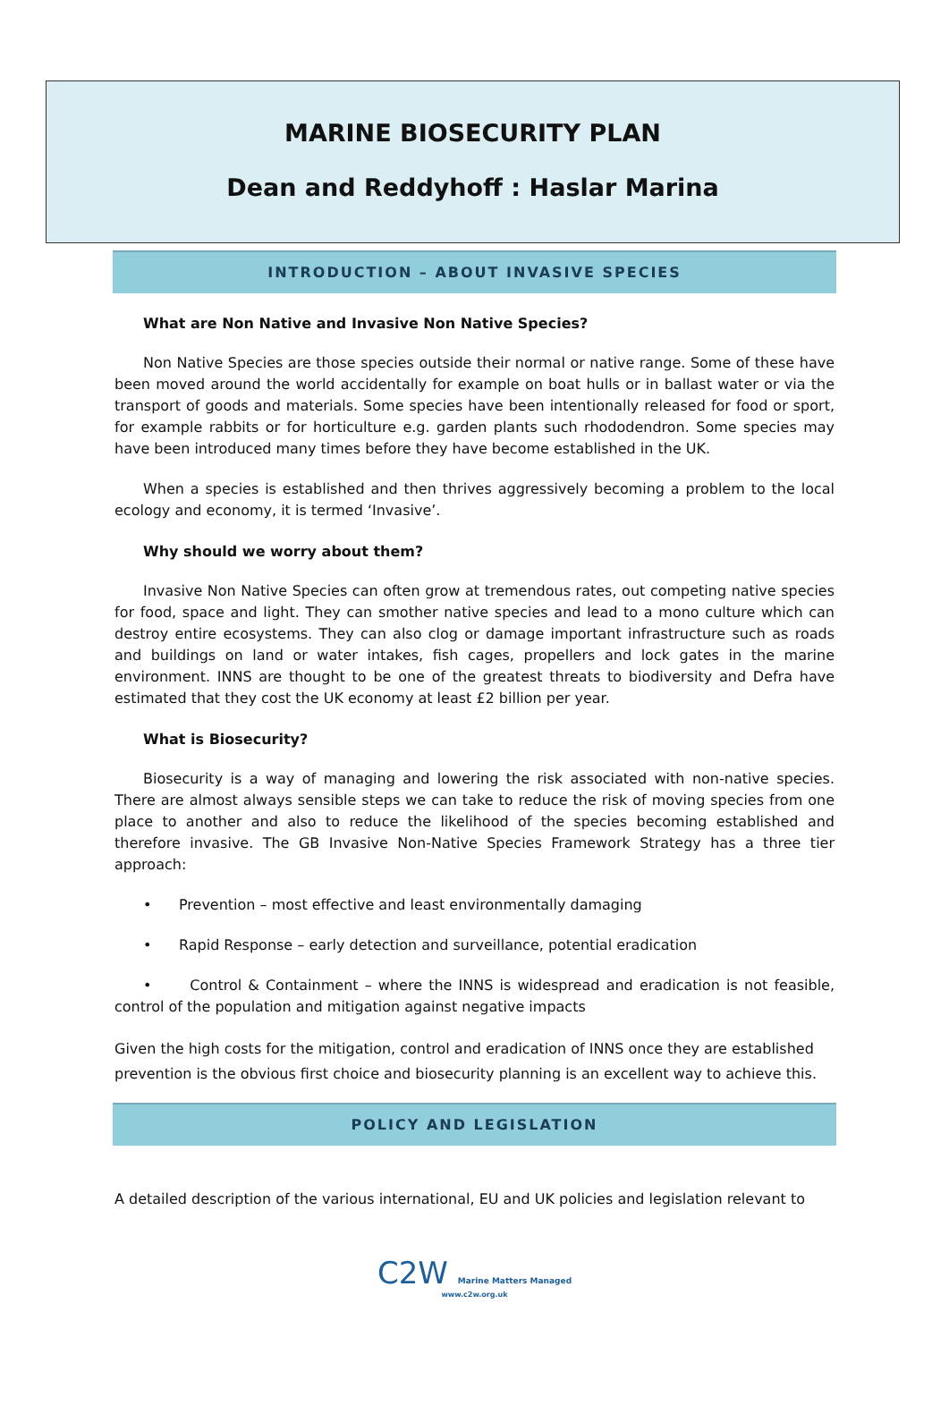MARINE BIOSECURITY PLAN
Dean and Reddyhoff : Haslar Marina
INTRODUCTION – ABOUT INVASIVE SPECIES
What are Non Native and Invasive Non Native Species?
Non Native Species are those species outside their normal or native range. Some of these have been moved around the world accidentally for example on boat hulls or in ballast water or via the transport of goods and materials. Some species have been intentionally released for food or sport, for example rabbits or for horticulture e.g. garden plants such rhododendron. Some species may have been introduced many times before they have become established in the UK.
When a species is established and then thrives aggressively becoming a problem to the local ecology and economy, it is termed ‘Invasive’.
Why should we worry about them?
Invasive Non Native Species can often grow at tremendous rates, out competing native species for food, space and light. They can smother native species and lead to a mono culture which can destroy entire ecosystems. They can also clog or damage important infrastructure such as roads and buildings on land or water intakes, fish cages, propellers and lock gates in the marine environment. INNS are thought to be one of the greatest threats to biodiversity and Defra have estimated that they cost the UK economy at least £2 billion per year.
What is Biosecurity?
Biosecurity is a way of managing and lowering the risk associated with non-native species. There are almost always sensible steps we can take to reduce the risk of moving species from one place to another and also to reduce the likelihood of the species becoming established and therefore invasive. The GB Invasive Non-Native Species Framework Strategy has a three tier approach:
• Prevention – most effective and least environmentally damaging
• Rapid Response – early detection and surveillance, potential eradication
• Control & Containment – where the INNS is widespread and eradication is not feasible, control of the population and mitigation against negative impacts
Given the high costs for the mitigation, control and eradication of INNS once they are established prevention is the obvious first choice and biosecurity planning is an excellent way to achieve this.
POLICY AND LEGISLATION
A detailed description of the various international, EU and UK policies and legislation relevant to
C2W Marine Matters Managed
www.c2w.org.uk